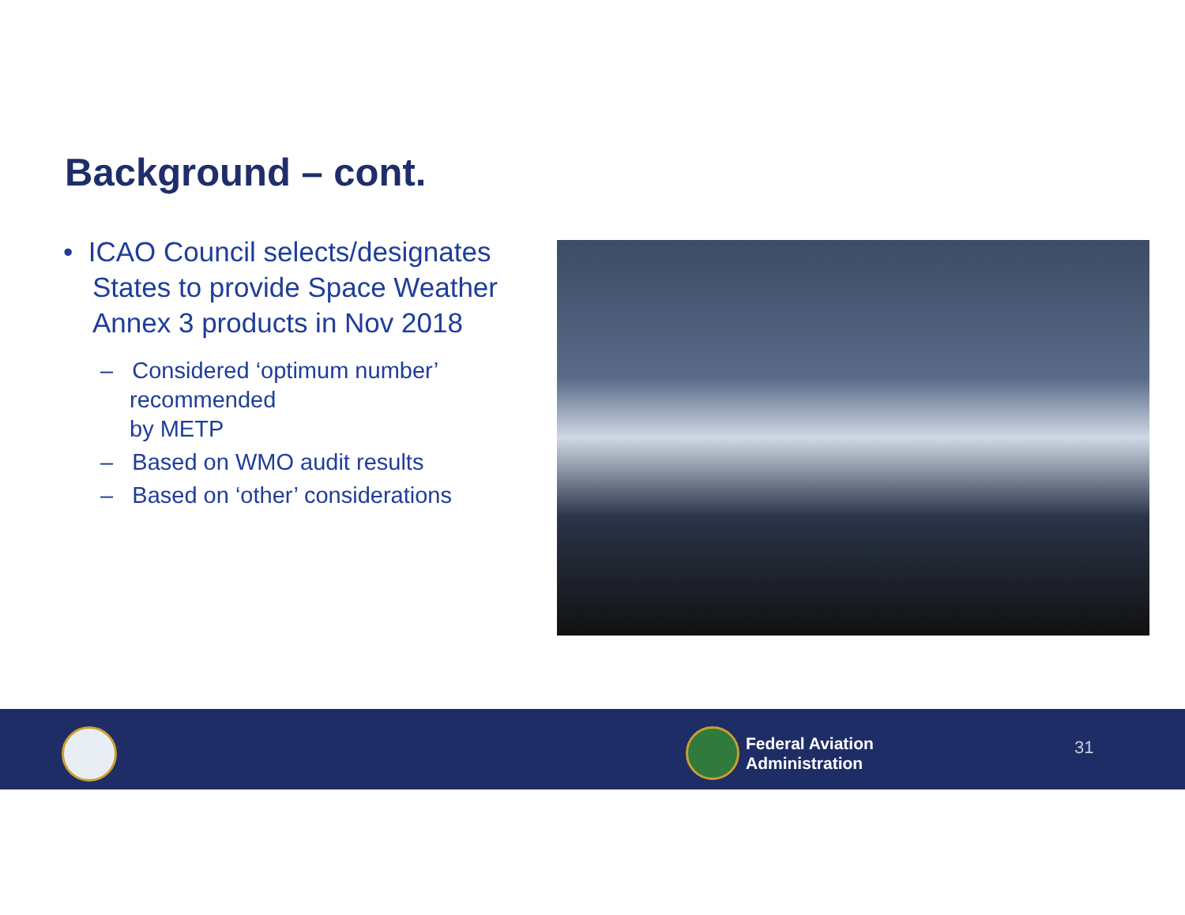Background – cont.
• ICAO Council selects/designates States to provide Space Weather Annex 3 products in Nov 2018
– Considered ‘optimum number’ recommended
by METP
– Based on WMO audit results
– Based on ‘other’ considerations
Federal Aviation
Administration
31